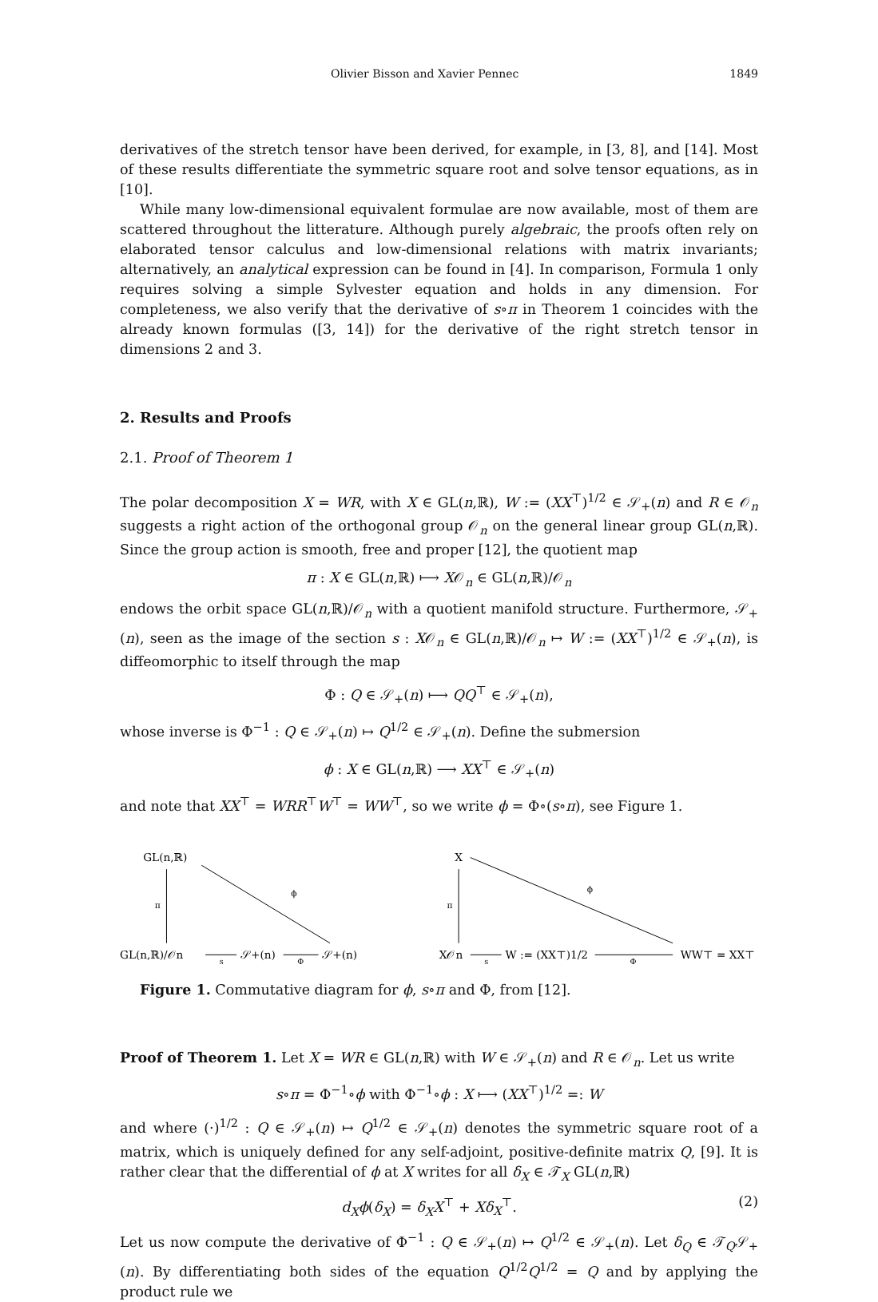Olivier Bisson and Xavier Pennec 1849
derivatives of the stretch tensor have been derived, for example, in [3, 8], and [14]. Most of these results differentiate the symmetric square root and solve tensor equations, as in [10].
While many low-dimensional equivalent formulae are now available, most of them are scattered throughout the litterature. Although purely algebraic, the proofs often rely on elaborated tensor calculus and low-dimensional relations with matrix invariants; alternatively, an analytical expression can be found in [4]. In comparison, Formula 1 only requires solving a simple Sylvester equation and holds in any dimension. For completeness, we also verify that the derivative of s∘π in Theorem 1 coincides with the already known formulas ([3, 14]) for the derivative of the right stretch tensor in dimensions 2 and 3.
2. Results and Proofs
2.1. Proof of Theorem 1
The polar decomposition X = WR, with X ∈ GL(n,ℝ), W := (XX<sup>⊤</sup>)<sup>1/2</sup> ∈ 𝒮<sub>+</sub>(n) and R ∈ 𝒪<sub>n</sub> suggests a right action of the orthogonal group 𝒪<sub>n</sub> on the general linear group GL(n,ℝ). Since the group action is smooth, free and proper [12], the quotient map
π : X ∈ GL(n,ℝ) ⟼ X𝒪<sub>n</sub> ∈ GL(n,ℝ)/𝒪<sub>n</sub>
endows the orbit space GL(n,ℝ)/𝒪<sub>n</sub> with a quotient manifold structure. Furthermore, 𝒮<sub>+</sub>(n), seen as the image of the section s : X𝒪<sub>n</sub> ∈ GL(n,ℝ)/𝒪<sub>n</sub> ↦ W := (XX<sup>⊤</sup>)<sup>1/2</sup> ∈ 𝒮<sub>+</sub>(n), is diffeomorphic to itself through the map
Φ : Q ∈ 𝒮<sub>+</sub>(n) ⟼ QQ<sup>⊤</sup> ∈ 𝒮<sub>+</sub>(n),
whose inverse is Φ<sup>−1</sup> : Q ∈ 𝒮<sub>+</sub>(n) ↦ Q<sup>1/2</sup> ∈ 𝒮<sub>+</sub>(n). Define the submersion
ϕ : X ∈ GL(n,ℝ) ⟶ XX<sup>⊤</sup> ∈ 𝒮<sub>+</sub>(n)
and note that XX<sup>⊤</sup> = WRR<sup>⊤</sup>W<sup>⊤</sup> = WW<sup>⊤</sup>, so we write ϕ = Φ∘(s∘π), see Figure 1.
GL(n,ℝ)
GL(n,ℝ)/𝒪n
𝒮+(n)
𝒮+(n)
π
ϕ
s
Φ
X
X𝒪n
W := (XX⊤)1/2
WW⊤ = XX⊤
π
ϕ
s
Φ
Figure 1. Commutative diagram for ϕ, s∘π and Φ, from [12].
Proof of Theorem 1. Let X = WR ∈ GL(n,ℝ) with W ∈ 𝒮<sub>+</sub>(n) and R ∈ 𝒪<sub>n</sub>. Let us write
s∘π = Φ<sup>−1</sup>∘ϕ with Φ<sup>−1</sup>∘ϕ : X ⟼ (XX<sup>⊤</sup>)<sup>1/2</sup> =: W
and where (·)<sup>1/2</sup> : Q ∈ 𝒮<sub>+</sub>(n) ↦ Q<sup>1/2</sup> ∈ 𝒮<sub>+</sub>(n) denotes the symmetric square root of a matrix, which is uniquely defined for any self-adjoint, positive-definite matrix Q, [9]. It is rather clear that the differential of ϕ at X writes for all δ<sub>X</sub> ∈ 𝒯<sub>X</sub> GL(n,ℝ)
d<sub>X</sub>ϕ(δ<sub>X</sub>) = δ<sub>X</sub>X<sup>⊤</sup> + Xδ<sub>X</sub><sup>⊤</sup>. (2)
Let us now compute the derivative of Φ<sup>−1</sup> : Q ∈ 𝒮<sub>+</sub>(n) ↦ Q<sup>1/2</sup> ∈ 𝒮<sub>+</sub>(n). Let δ<sub>Q</sub> ∈ 𝒯<sub>Q</sub>𝒮<sub>+</sub>(n). By differentiating both sides of the equation Q<sup>1/2</sup>Q<sup>1/2</sup> = Q and by applying the product rule we